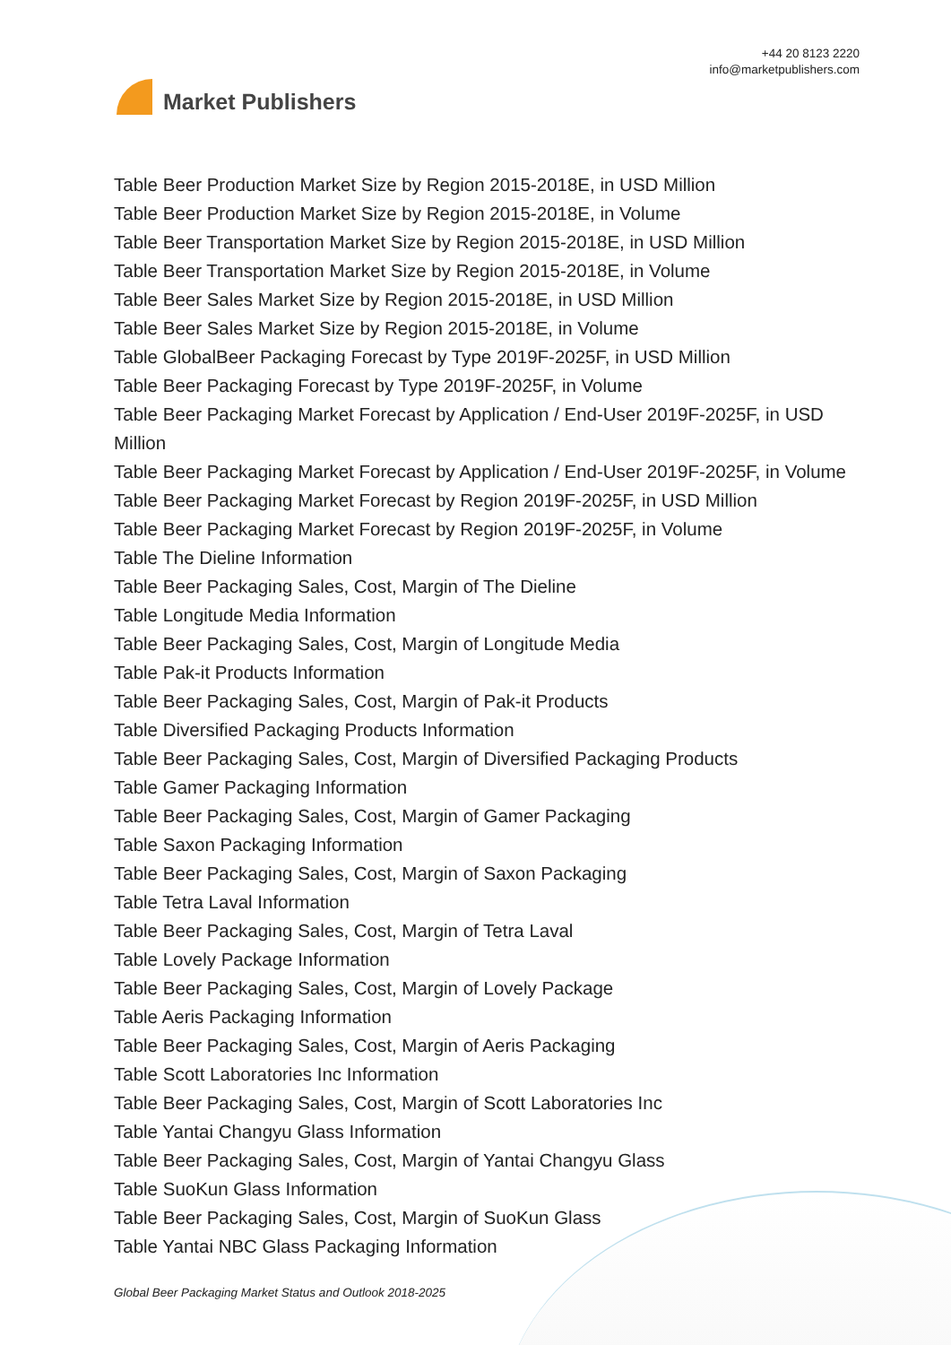Market Publishers
+44 20 8123 2220
info@marketpublishers.com
Table Beer Production Market Size by Region 2015-2018E, in USD Million
Table Beer Production Market Size by Region 2015-2018E, in Volume
Table Beer Transportation Market Size by Region 2015-2018E, in USD Million
Table Beer Transportation Market Size by Region 2015-2018E, in Volume
Table Beer Sales Market Size by Region 2015-2018E, in USD Million
Table Beer Sales Market Size by Region 2015-2018E, in Volume
Table GlobalBeer Packaging Forecast by Type 2019F-2025F, in USD Million
Table Beer Packaging Forecast by Type 2019F-2025F, in Volume
Table Beer Packaging Market Forecast by Application / End-User 2019F-2025F, in USD Million
Table Beer Packaging Market Forecast by Application / End-User 2019F-2025F, in Volume
Table Beer Packaging Market Forecast by Region 2019F-2025F, in USD Million
Table Beer Packaging Market Forecast by Region 2019F-2025F, in Volume
Table The Dieline Information
Table Beer Packaging Sales, Cost, Margin of The Dieline
Table Longitude Media Information
Table Beer Packaging Sales, Cost, Margin of Longitude Media
Table Pak-it Products Information
Table Beer Packaging Sales, Cost, Margin of Pak-it Products
Table Diversified Packaging Products Information
Table Beer Packaging Sales, Cost, Margin of Diversified Packaging Products
Table Gamer Packaging Information
Table Beer Packaging Sales, Cost, Margin of Gamer Packaging
Table Saxon Packaging Information
Table Beer Packaging Sales, Cost, Margin of Saxon Packaging
Table Tetra Laval Information
Table Beer Packaging Sales, Cost, Margin of Tetra Laval
Table Lovely Package Information
Table Beer Packaging Sales, Cost, Margin of Lovely Package
Table Aeris Packaging Information
Table Beer Packaging Sales, Cost, Margin of Aeris Packaging
Table Scott Laboratories Inc Information
Table Beer Packaging Sales, Cost, Margin of Scott Laboratories Inc
Table Yantai Changyu Glass Information
Table Beer Packaging Sales, Cost, Margin of Yantai Changyu Glass
Table SuoKun Glass Information
Table Beer Packaging Sales, Cost, Margin of SuoKun Glass
Table Yantai NBC Glass Packaging Information
Global Beer Packaging Market Status and Outlook 2018-2025